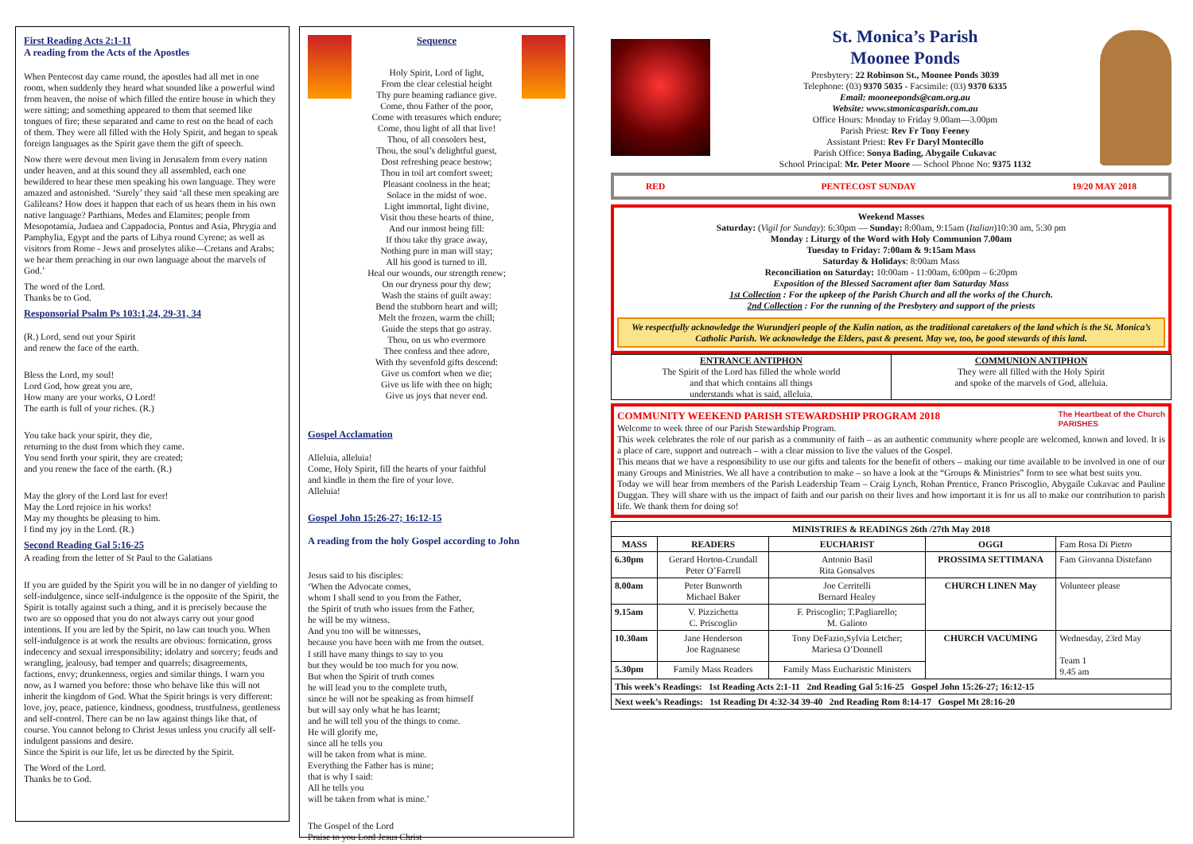First Reading Acts 2:1-11
A reading from the Acts of the Apostles
When Pentecost day came round, the apostles had all met in one room, when suddenly they heard what sounded like a powerful wind from heaven, the noise of which filled the entire house in which they were sitting; and something appeared to them that seemed like tongues of fire; these separated and came to rest on the head of each of them. They were all filled with the Holy Spirit, and began to speak foreign languages as the Spirit gave them the gift of speech.
Now there were devout men living in Jerusalem from every nation under heaven, and at this sound they all assembled, each one bewildered to hear these men speaking his own language. They were amazed and astonished. ‘Surely’ they said ‘all these men speaking are Galileans? How does it happen that each of us hears them in his own native language? Parthians, Medes and Elamites; people from Mesopotamia, Judaea and Cappadocia, Pontus and Asia, Phrygia and Pamphylia, Egypt and the parts of Libya round Cyrene; as well as visitors from Rome - Jews and proselytes alike—Cretans and Arabs; we hear them preaching in our own language about the marvels of God.’
The word of the Lord.
Thanks be to God.
Responsorial Psalm Ps 103:1,24, 29-31, 34
(R.) Lord, send out your Spirit
and renew the face of the earth.
Bless the Lord, my soul!
Lord God, how great you are,
How many are your works, O Lord!
The earth is full of your riches. (R.)
You take back your spirit, they die,
returning to the dust from which they came.
You send forth your spirit, they are created;
and you renew the face of the earth. (R.)
May the glory of the Lord last for ever!
May the Lord rejoice in his works!
May my thoughts be pleasing to him.
I find my joy in the Lord. (R.)
Second Reading Gal 5:16-25
A reading from the letter of St Paul to the Galatians
If you are guided by the Spirit you will be in no danger of yielding to self-indulgence, since self-indulgence is the opposite of the Spirit, the Spirit is totally against such a thing, and it is precisely because the two are so opposed that you do not always carry out your good intentions. If you are led by the Spirit, no law can touch you. When self-indulgence is at work the results are obvious: fornication, gross indecency and sexual irresponsibility; idolatry and sorcery; feuds and wrangling, jealousy, bad temper and quarrels; disagreements, factions, envy; drunkenness, orgies and similar things. I warn you now, as I warned you before: those who behave like this will not inherit the kingdom of God. What the Spirit brings is very different: love, joy, peace, patience, kindness, goodness, trustfulness, gentleness and self-control. There can be no law against things like that, of course. You cannot belong to Christ Jesus unless you crucify all self-indulgent passions and desire.
Since the Spirit is our life, let us be directed by the Spirit.
The Word of the Lord.
Thanks be to God.
Sequence
Holy Spirit, Lord of light,
From the clear celestial height
Thy pure beaming radiance give.
Come, thou Father of the poor,
Come with treasures which endure;
Come, thou light of all that live!
Thou, of all consolers best,
Thou, the soul’s delightful guest,
Dost refreshing peace bestow;
Thou in toil art comfort sweet;
Pleasant coolness in the heat;
Solace in the midst of woe.
Light immortal, light divine,
Visit thou these hearts of thine,
And our inmost being fill:
If thou take thy grace away,
Nothing pure in man will stay;
All his good is turned to ill.
Heal our wounds, our strength renew;
On our dryness pour thy dew;
Wash the stains of guilt away:
Bend the stubborn heart and will;
Melt the frozen, warm the chill;
Guide the steps that go astray.
Thou, on us who evermore
Thee confess and thee adore,
With thy sevenfold gifts descend:
Give us comfort when we die;
Give us life with thee on high;
Give us joys that never end.
Gospel Acclamation
Alleluia, alleluia!
Come, Holy Spirit, fill the hearts of your faithful
and kindle in them the fire of your love.
Alleluia!
Gospel John 15:26-27; 16:12-15
A reading from the holy Gospel according to John
Jesus said to his disciples:
‘When the Advocate comes,
whom I shall send to you from the Father,
the Spirit of truth who issues from the Father,
he will be my witness.
And you too will be witnesses,
because you have been with me from the outset.
I still have many things to say to you
but they would be too much for you now.
But when the Spirit of truth comes
he will lead you to the complete truth,
since he will not be speaking as from himself
but will say only what he has learnt;
and he will tell you of the things to come.
He will glorify me,
since all he tells you
will be taken from what is mine.
Everything the Father has is mine;
that is why I said:
All he tells you
will be taken from what is mine.’
The Gospel of the Lord
Praise to you Lord Jesus Christ
St. Monica’s Parish
Moonee Ponds
Presbytery: 22 Robinson St., Moonee Ponds 3039
Telephone: (03) 9370 5035 - Facsimile: (03) 9370 6335
Email: mooneeponds@cam.org.au
Website: www.stmonicasparish.com.au
Office Hours: Monday to Friday 9.00am—3.00pm
Parish Priest: Rev Fr Tony Feeney
Assistant Priest: Rev Fr Daryl Montecillo
Parish Office: Sonya Bading, Abygaile Cukavac
School Principal: Mr. Peter Moore — School Phone No: 9375 1132
RED PENTECOST SUNDAY 19/20 MAY 2018
Weekend Masses
Saturday: (Vigil for Sunday): 6:30pm — Sunday: 8:00am, 9:15am (Italian)10:30 am, 5:30 pm
Monday : Liturgy of the Word with Holy Communion 7.00am
Tuesday to Friday: 7:00am & 9:15am Mass
Saturday & Holidays: 8:00am Mass
Reconciliation on Saturday: 10:00am - 11:00am, 6:00pm – 6:20pm
Exposition of the Blessed Sacrament after 8am Saturday Mass
1st Collection : For the upkeep of the Parish Church and all the works of the Church.
2nd Collection : For the running of the Presbytery and support of the priests
We respectfully acknowledge the Wurundjeri people of the Kulin nation, as the traditional caretakers of the land which is the St. Monica’s Catholic Parish. We acknowledge the Elders, past & present. May we, too, be good stewards of this land.
ENTRANCE ANTIPHON
The Spirit of the Lord has filled the whole world
and that which contains all things
understands what is said, alleluia.
COMMUNION ANTIPHON
They were all filled with the Holy Spirit
and spoke of the marvels of God, alleluia.
The Heartbeat of the Church
PARISHES
COMMUNITY WEEKEND PARISH STEWARDSHIP PROGRAM 2018
Welcome to week three of our Parish Stewardship Program.
This week celebrates the role of our parish as a community of faith – as an authentic community where people are welcomed, known and loved. It is a place of care, support and outreach – with a clear mission to live the values of the Gospel.
This means that we have a responsibility to use our gifts and talents for the benefit of others – making our time available to be involved in one of our many Groups and Ministries. We all have a contribution to make – so have a look at the “Groups & Ministries” form to see what best suits you.
Today we will hear from members of the Parish Leadership Team – Craig Lynch, Rohan Prentice, Franco Priscoglio, Abygaile Cukavac and Pauline Duggan. They will share with us the impact of faith and our parish on their lives and how important it is for us all to make our contribution to parish life. We thank them for doing so!
| MINISTRIES & READINGS 26th /27th May 2018 | | | | |
| --- | --- | --- | --- | --- |
| MASS | READERS | EUCHARIST | OGGI | Fam Rosa Di Pietro |
| 6.30pm | Gerard Horton-Crundall Peter O’Farrell | Antonio Basil Rita Gonsalves | PROSSIMA SETTIMANA | Fam Giovanna Distefano |
| 8.00am | Peter Bunworth Michael Baker | Joe Cerritelli Bernard Healey | CHURCH LINEN May | Volunteer please |
| 9.15am | V. Pizzichetta C. Priscoglio | F. Priscoglio; T.Pagliarello; M. Galioto | | |
| 10.30am | Jane Henderson Joe Ragnanese | Tony DeFazio,Sylvia Letcher; Mariesa O’Donnell | CHURCH VACUMING | Wednesday, 23rd May Team 1 9.45 am |
| 5.30pm | Family Mass Readers | Family Mass Eucharistic Ministers | | |
| This week’s Readings: 1st Reading Acts 2:1-11 2nd Reading Gal 5:16-25 Gospel John 15:26-27; 16:12-15 | | | | |
| Next week’s Readings: 1st Reading Dt 4:32-34 39-40 2nd Reading Rom 8:14-17 Gospel Mt 28:16-20 | | | | |